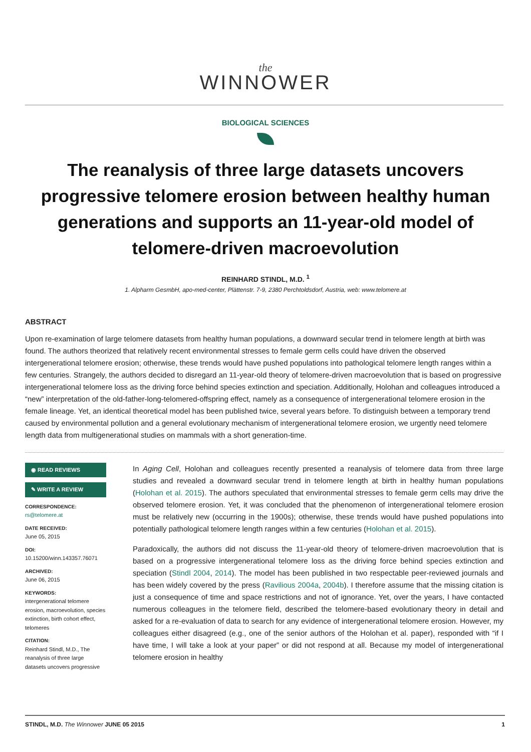the
WINNOWER
BIOLOGICAL SCIENCES
The reanalysis of three large datasets uncovers progressive telomere erosion between healthy human generations and supports an 11-year-old model of telomere-driven macroevolution
REINHARD STINDL, M.D. <sup>1</sup>
1. Alpharm GesmbH, apo-med-center, Plättenstr. 7-9, 2380 Perchtoldsdorf, Austria, web: www.telomere.at
ABSTRACT
Upon re-examination of large telomere datasets from healthy human populations, a downward secular trend in telomere length at birth was found. The authors theorized that relatively recent environmental stresses to female germ cells could have driven the observed intergenerational telomere erosion; otherwise, these trends would have pushed populations into pathological telomere length ranges within a few centuries. Strangely, the authors decided to disregard an 11-year-old theory of telomere-driven macroevolution that is based on progressive intergenerational telomere loss as the driving force behind species extinction and speciation. Additionally, Holohan and colleagues introduced a “new” interpretation of the old-father-long-telomered-offspring effect, namely as a consequence of intergenerational telomere erosion in the female lineage. Yet, an identical theoretical model has been published twice, several years before. To distinguish between a temporary trend caused by environmental pollution and a general evolutionary mechanism of intergenerational telomere erosion, we urgently need telomere length data from multigenerational studies on mammals with a short generation-time.
◉ READ REVIEWS
✎ WRITE A REVIEW
CORRESPONDENCE:
rs@telomere.at
DATE RECEIVED:
June 05, 2015
DOI:
10.15200/winn.143357.76071
ARCHIVED:
June 06, 2015
KEYWORDS:
intergenerational telomere erosion, macroevolution, species extinction, birth cohort effect, telomeres
CITATION:
Reinhard Stindl, M.D., The reanalysis of three large datasets uncovers progressive
In Aging Cell, Holohan and colleagues recently presented a reanalysis of telomere data from three large studies and revealed a downward secular trend in telomere length at birth in healthy human populations (Holohan et al. 2015). The authors speculated that environmental stresses to female germ cells may drive the observed telomere erosion. Yet, it was concluded that the phenomenon of intergenerational telomere erosion must be relatively new (occurring in the 1900s); otherwise, these trends would have pushed populations into potentially pathological telomere length ranges within a few centuries (Holohan et al. 2015).
Paradoxically, the authors did not discuss the 11-year-old theory of telomere-driven macroevolution that is based on a progressive intergenerational telomere loss as the driving force behind species extinction and speciation (Stindl 2004, 2014). The model has been published in two respectable peer-reviewed journals and has been widely covered by the press (Ravilious 2004a, 2004b). I therefore assume that the missing citation is just a consequence of time and space restrictions and not of ignorance. Yet, over the years, I have contacted numerous colleagues in the telomere field, described the telomere-based evolutionary theory in detail and asked for a re-evaluation of data to search for any evidence of intergenerational telomere erosion. However, my colleagues either disagreed (e.g., one of the senior authors of the Holohan et al. paper), responded with “if I have time, I will take a look at your paper” or did not respond at all. Because my model of intergenerational telomere erosion in healthy
STINDL, M.D. The Winnower JUNE 05 2015 1